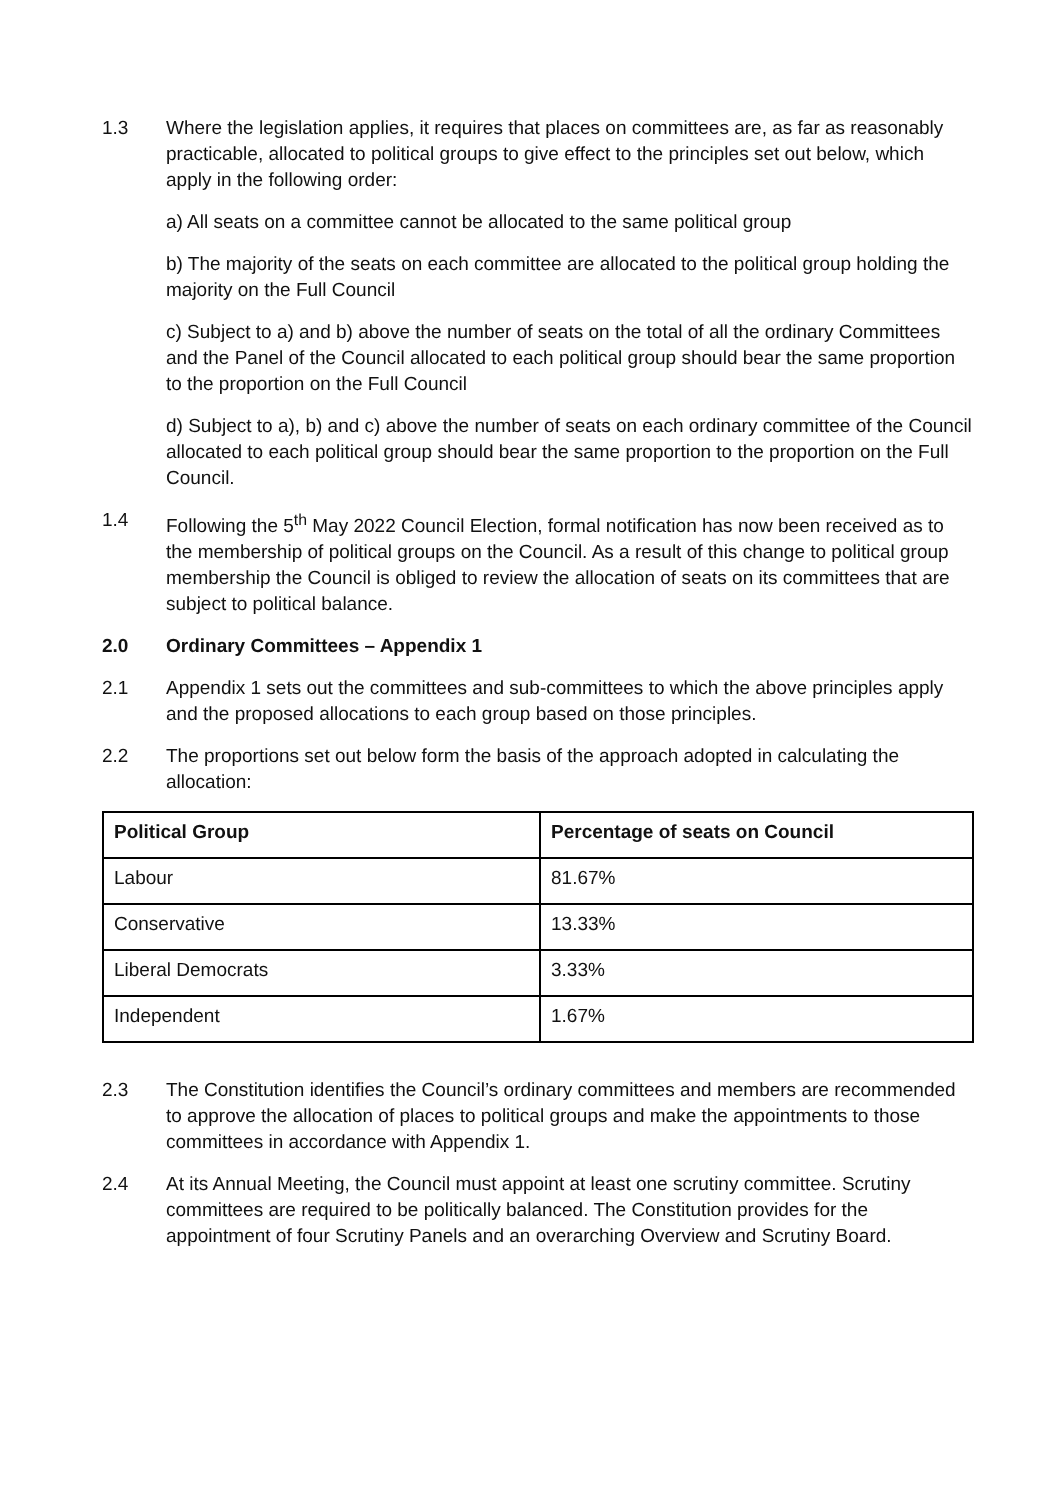1.3 Where the legislation applies, it requires that places on committees are, as far as reasonably practicable, allocated to political groups to give effect to the principles set out below, which apply in the following order:
a) All seats on a committee cannot be allocated to the same political group
b) The majority of the seats on each committee are allocated to the political group holding the majority on the Full Council
c) Subject to a) and b) above the number of seats on the total of all the ordinary Committees and the Panel of the Council allocated to each political group should bear the same proportion to the proportion on the Full Council
d) Subject to a), b) and c) above the number of seats on each ordinary committee of the Council allocated to each political group should bear the same proportion to the proportion on the Full Council.
1.4 Following the 5<sup>th</sup> May 2022 Council Election, formal notification has now been received as to the membership of political groups on the Council. As a result of this change to political group membership the Council is obliged to review the allocation of seats on its committees that are subject to political balance.
2.0 Ordinary Committees – Appendix 1
2.1 Appendix 1 sets out the committees and sub-committees to which the above principles apply and the proposed allocations to each group based on those principles.
2.2 The proportions set out below form the basis of the approach adopted in calculating the allocation:
| Political Group | Percentage of seats on Council |
| --- | --- |
| Labour | 81.67% |
| Conservative | 13.33% |
| Liberal Democrats | 3.33% |
| Independent | 1.67% |
2.3 The Constitution identifies the Council’s ordinary committees and members are recommended to approve the allocation of places to political groups and make the appointments to those committees in accordance with Appendix 1.
2.4 At its Annual Meeting, the Council must appoint at least one scrutiny committee. Scrutiny committees are required to be politically balanced. The Constitution provides for the appointment of four Scrutiny Panels and an overarching Overview and Scrutiny Board.